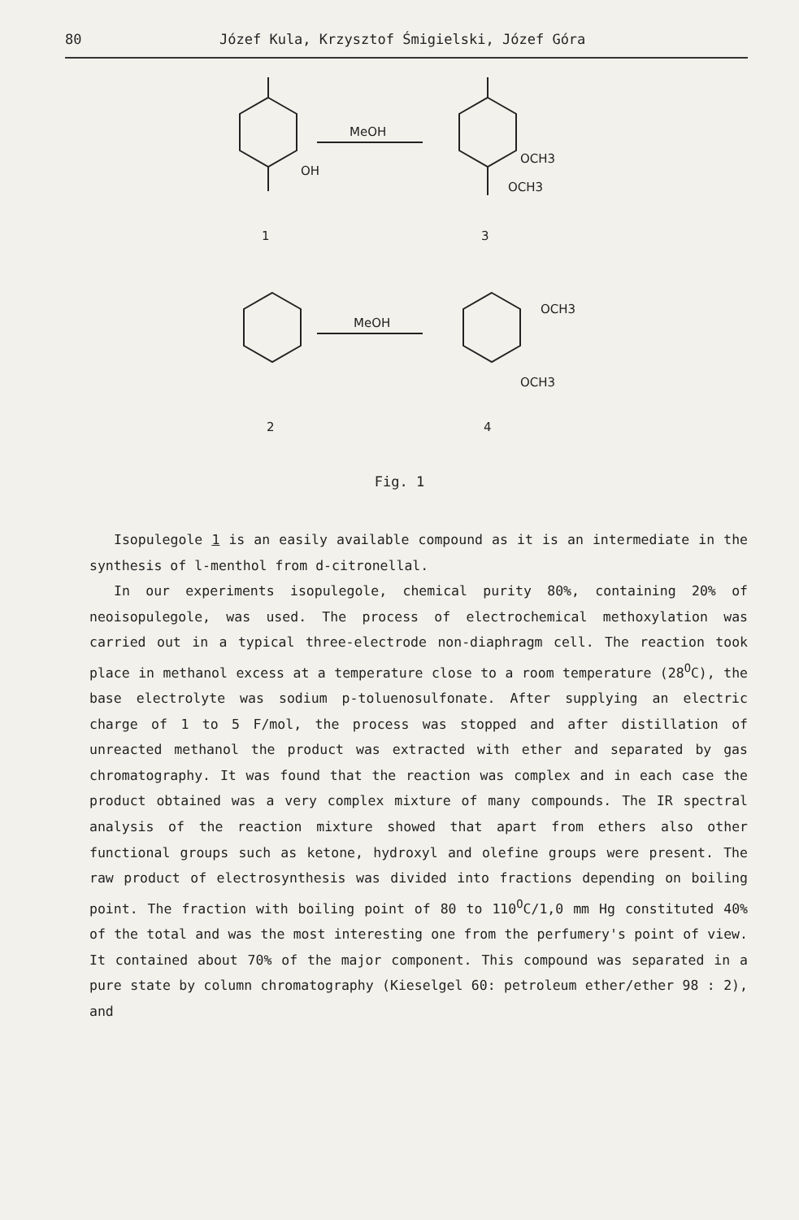80 Józef Kula, Krzysztof Śmigielski, Józef Góra
OH
MeOH
OCH3
OCH3
1
3
MeOH
OCH3
OCH3
2
4
Fig. 1
Isopulegole 1 is an easily available compound as it is an intermediate in the synthesis of l-menthol from d-citronellal.
In our experiments isopulegole, chemical purity 80%, containing 20% of neoisopulegole, was used. The process of electrochemical methoxylation was carried out in a typical three-electrode non-diaphragm cell. The reaction took place in methanol excess at a temperature close to a room temperature (28<sup>O</sup>C), the base electrolyte was sodium p-toluenosulfonate. After supplying an electric charge of 1 to 5 F/mol, the process was stopped and after distillation of unreacted methanol the product was extracted with ether and separated by gas chromatography. It was found that the reaction was complex and in each case the product obtained was a very complex mixture of many compounds. The IR spectral analysis of the reaction mixture showed that apart from ethers also other functional groups such as ketone, hydroxyl and olefine groups were present. The raw product of electrosynthesis was divided into fractions depending on boiling point. The fraction with boiling point of 80 to 110<sup>O</sup>C/1,0 mm Hg constituted 40% of the total and was the most interesting one from the perfumery's point of view. It contained about 70% of the major component. This compound was separated in a pure state by column chromatography (Kieselgel 60: petroleum ether/ether 98 : 2), and